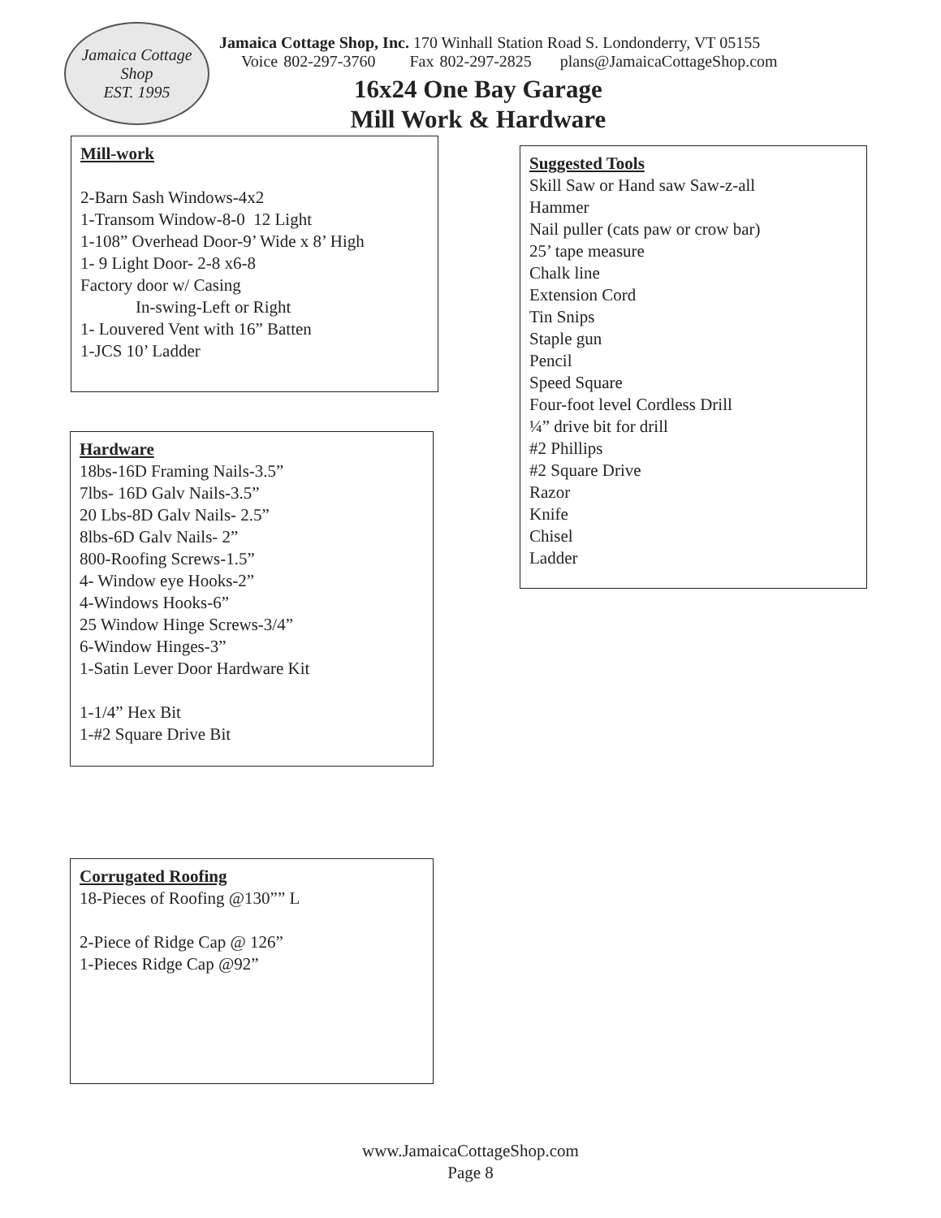Jamaica Cottage Shop
EST. 1995
Jamaica Cottage Shop, Inc. 170 Winhall Station Road S. Londonderry, VT 05155
Voice 802-297-3760 Fax 802-297-2825 plans@JamaicaCottageShop.com
16x24 One Bay Garage
Mill Work & Hardware
Mill-work
2-Barn Sash Windows-4x2
1-Transom Window-8-0 12 Light
1-108” Overhead Door-9’ Wide x 8’ High
1- 9 Light Door- 2-8 x6-8
Factory door w/ Casing
In-swing-Left or Right
1- Louvered Vent with 16” Batten
1-JCS 10’ Ladder
Hardware
18bs-16D Framing Nails-3.5”
7lbs- 16D Galv Nails-3.5”
20 Lbs-8D Galv Nails- 2.5”
8lbs-6D Galv Nails- 2”
800-Roofing Screws-1.5”
4- Window eye Hooks-2”
4-Windows Hooks-6”
25 Window Hinge Screws-3/4”
6-Window Hinges-3”
1-Satin Lever Door Hardware Kit
1-1/4” Hex Bit
1-#2 Square Drive Bit
Corrugated Roofing
18-Pieces of Roofing @130”” L
2-Piece of Ridge Cap @ 126”
1-Pieces Ridge Cap @92”
Suggested Tools
Skill Saw or Hand saw Saw-z-all
Hammer
Nail puller (cats paw or crow bar)
25’ tape measure
Chalk line
Extension Cord
Tin Snips
Staple gun
Pencil
Speed Square
Four-foot level Cordless Drill
¼” drive bit for drill
#2 Phillips
#2 Square Drive
Razor
Knife
Chisel
Ladder
www.JamaicaCottageShop.com
Page 8